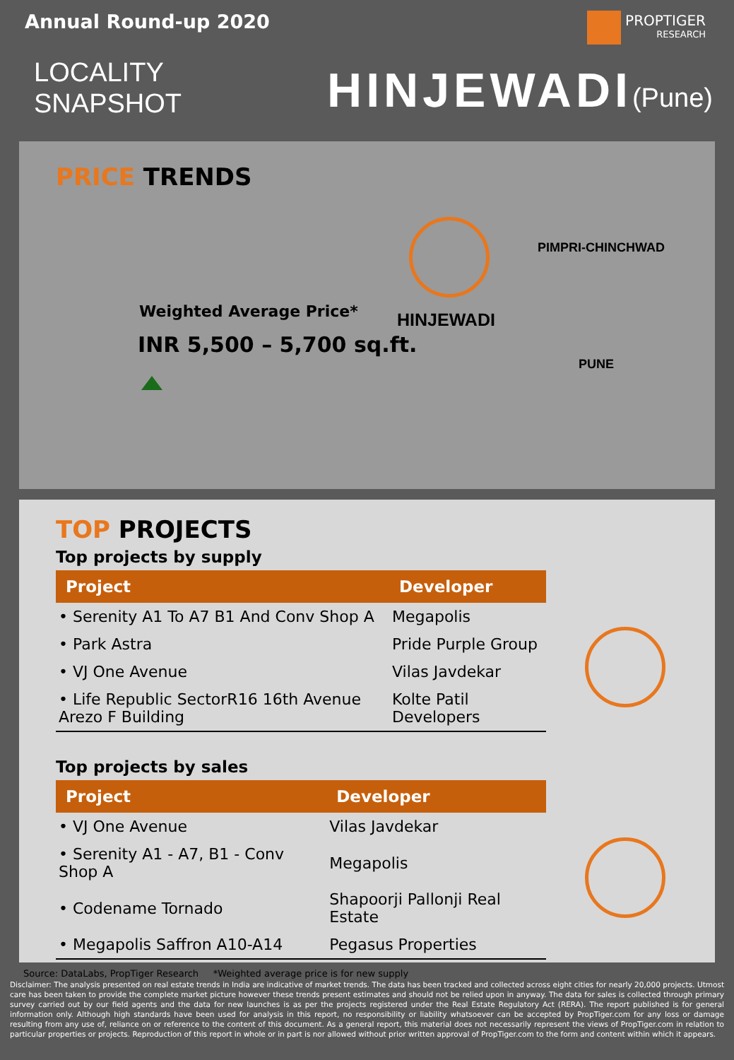Annual Round-up 2020 PROPTIGER
RESEARCH
LOCALITY
SNAPSHOT
HINJEWADI(Pune)
PRICE TRENDS
PIMPRI-CHINCHWAD
HINJEWADI
PUNE
Weighted Average Price*
INR 5,500 – 5,700 sq.ft.
TOP PROJECTS
Top projects by supply
| Project | Developer |
| --- | --- |
| • Serenity A1 To A7 B1 And Conv Shop A | Megapolis |
| • Park Astra | Pride Purple Group |
| • VJ One Avenue | Vilas Javdekar |
| • Life Republic SectorR16 16th Avenue Arezo F Building | Kolte Patil Developers |
Top projects by sales
| Project | Developer |
| --- | --- |
| • VJ One Avenue | Vilas Javdekar |
| • Serenity A1 - A7, B1 - Conv Shop A | Megapolis |
| • Codename Tornado | Shapoorji Pallonji Real Estate |
| • Megapolis Saffron A10-A14 | Pegasus Properties |
Source: DataLabs, PropTiger Research *Weighted average price is for new supply
Disclaimer: The analysis presented on real estate trends in India are indicative of market trends. The data has been tracked and collected across eight cities for nearly 20,000 projects. Utmost care has been taken to provide the complete market picture however these trends present estimates and should not be relied upon in anyway. The data for sales is collected through primary survey carried out by our field agents and the data for new launches is as per the projects registered under the Real Estate Regulatory Act (RERA). The report published is for general information only. Although high standards have been used for analysis in this report, no responsibility or liability whatsoever can be accepted by PropTiger.com for any loss or damage resulting from any use of, reliance on or reference to the content of this document. As a general report, this material does not necessarily represent the views of PropTiger.com in relation to particular properties or projects. Reproduction of this report in whole or in part is nor allowed without prior written approval of PropTiger.com to the form and content within which it appears.